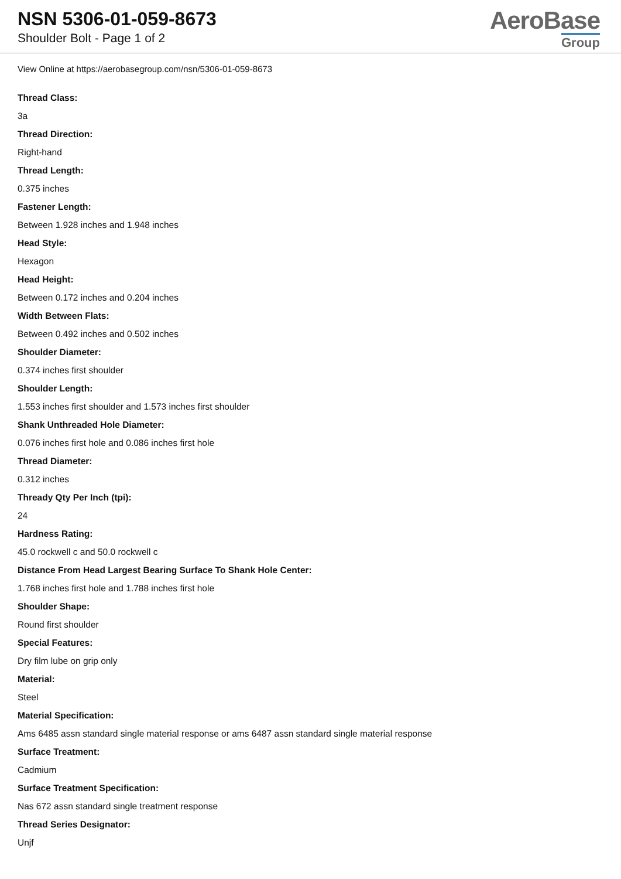NSN 5306-01-059-8673
Shoulder Bolt - Page 1 of 2
AeroBase
Group
View Online at https://aerobasegroup.com/nsn/5306-01-059-8673
Thread Class:
3a
Thread Direction:
Right-hand
Thread Length:
0.375 inches
Fastener Length:
Between 1.928 inches and 1.948 inches
Head Style:
Hexagon
Head Height:
Between 0.172 inches and 0.204 inches
Width Between Flats:
Between 0.492 inches and 0.502 inches
Shoulder Diameter:
0.374 inches first shoulder
Shoulder Length:
1.553 inches first shoulder and 1.573 inches first shoulder
Shank Unthreaded Hole Diameter:
0.076 inches first hole and 0.086 inches first hole
Thread Diameter:
0.312 inches
Thready Qty Per Inch (tpi):
24
Hardness Rating:
45.0 rockwell c and 50.0 rockwell c
Distance From Head Largest Bearing Surface To Shank Hole Center:
1.768 inches first hole and 1.788 inches first hole
Shoulder Shape:
Round first shoulder
Special Features:
Dry film lube on grip only
Material:
Steel
Material Specification:
Ams 6485 assn standard single material response or ams 6487 assn standard single material response
Surface Treatment:
Cadmium
Surface Treatment Specification:
Nas 672 assn standard single treatment response
Thread Series Designator:
Unjf